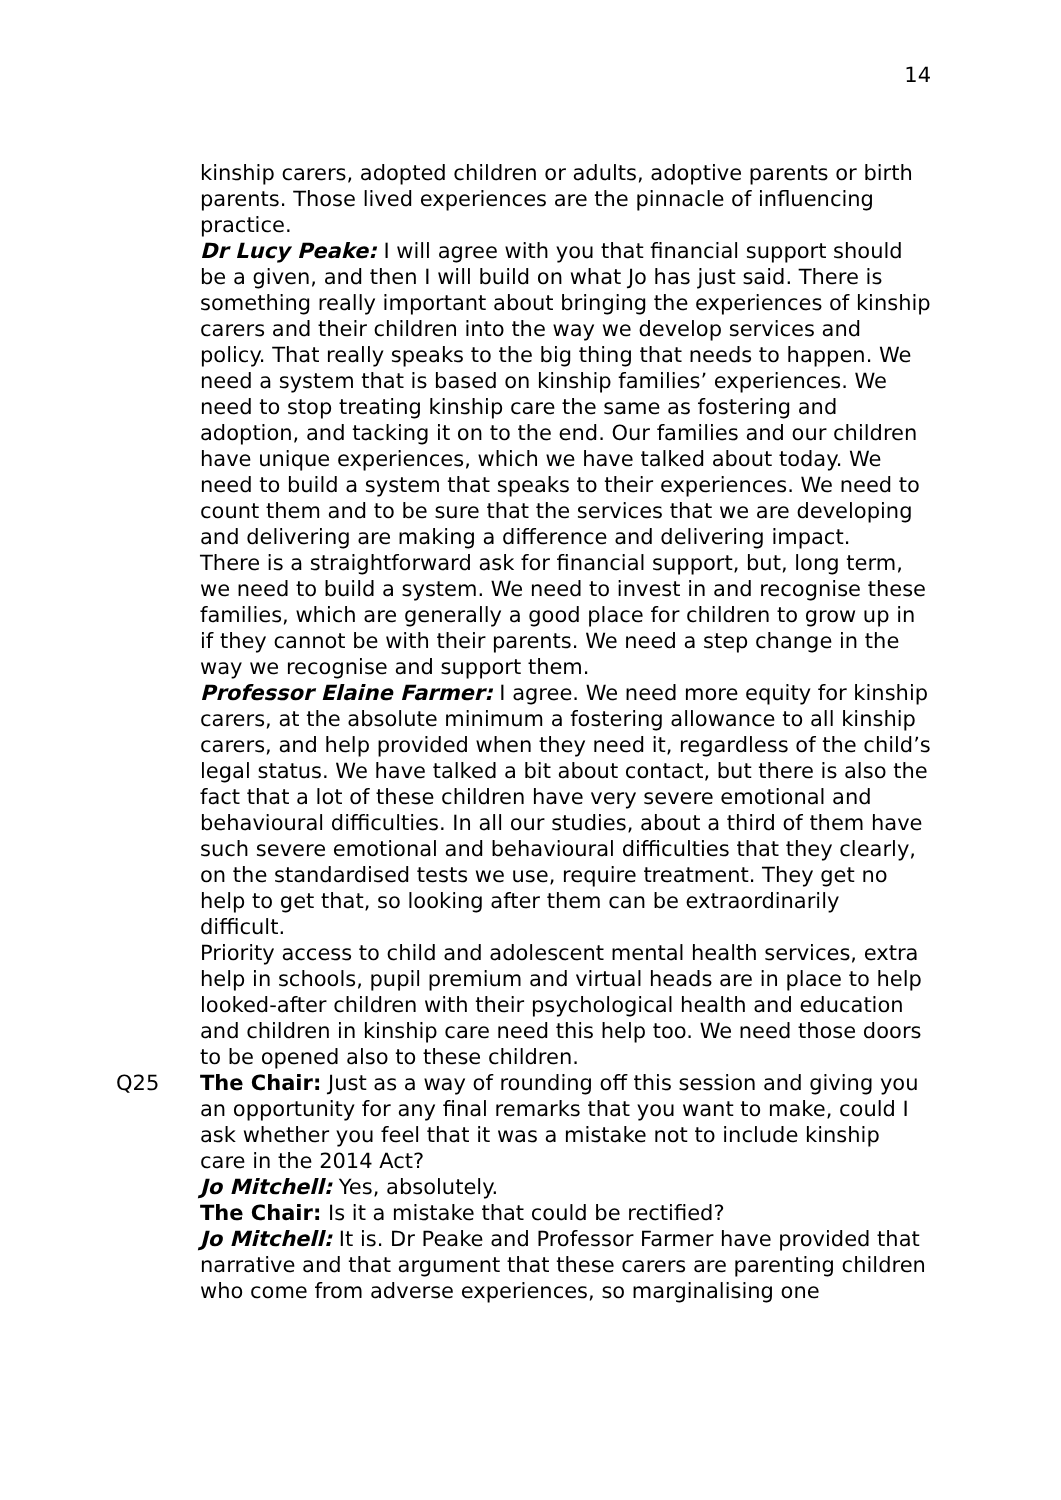14
kinship carers, adopted children or adults, adoptive parents or birth parents. Those lived experiences are the pinnacle of influencing practice.
Dr Lucy Peake: I will agree with you that financial support should be a given, and then I will build on what Jo has just said. There is something really important about bringing the experiences of kinship carers and their children into the way we develop services and policy. That really speaks to the big thing that needs to happen. We need a system that is based on kinship families’ experiences. We need to stop treating kinship care the same as fostering and adoption, and tacking it on to the end. Our families and our children have unique experiences, which we have talked about today. We need to build a system that speaks to their experiences. We need to count them and to be sure that the services that we are developing and delivering are making a difference and delivering impact.
There is a straightforward ask for financial support, but, long term, we need to build a system. We need to invest in and recognise these families, which are generally a good place for children to grow up in if they cannot be with their parents. We need a step change in the way we recognise and support them.
Professor Elaine Farmer: I agree. We need more equity for kinship carers, at the absolute minimum a fostering allowance to all kinship carers, and help provided when they need it, regardless of the child’s legal status. We have talked a bit about contact, but there is also the fact that a lot of these children have very severe emotional and behavioural difficulties. In all our studies, about a third of them have such severe emotional and behavioural difficulties that they clearly, on the standardised tests we use, require treatment. They get no help to get that, so looking after them can be extraordinarily difficult.
Priority access to child and adolescent mental health services, extra help in schools, pupil premium and virtual heads are in place to help looked-after children with their psychological health and education and children in kinship care need this help too. We need those doors to be opened also to these children.
Q25 The Chair: Just as a way of rounding off this session and giving you an opportunity for any final remarks that you want to make, could I ask whether you feel that it was a mistake not to include kinship care in the 2014 Act?
Jo Mitchell: Yes, absolutely.
The Chair: Is it a mistake that could be rectified?
Jo Mitchell: It is. Dr Peake and Professor Farmer have provided that narrative and that argument that these carers are parenting children who come from adverse experiences, so marginalising one